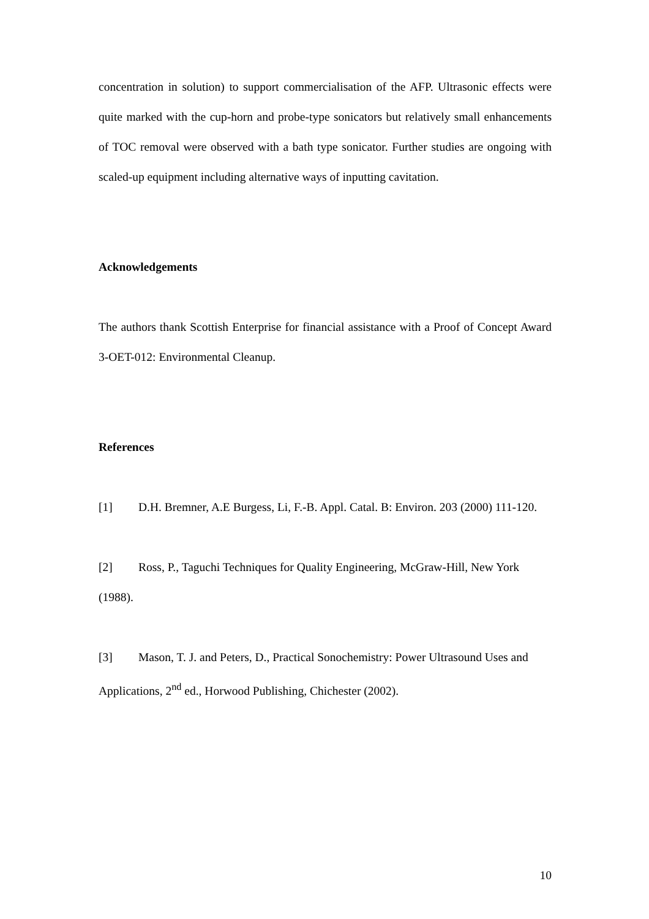concentration in solution) to support commercialisation of the AFP. Ultrasonic effects were quite marked with the cup-horn and probe-type sonicators but relatively small enhancements of TOC removal were observed with a bath type sonicator. Further studies are ongoing with scaled-up equipment including alternative ways of inputting cavitation.
Acknowledgements
The authors thank Scottish Enterprise for financial assistance with a Proof of Concept Award 3-OET-012: Environmental Cleanup.
References
[1] D.H. Bremner, A.E Burgess, Li, F.-B. Appl. Catal. B: Environ. 203 (2000) 111-120.
[2] Ross, P., Taguchi Techniques for Quality Engineering, McGraw-Hill, New York (1988).
[3] Mason, T. J. and Peters, D., Practical Sonochemistry: Power Ultrasound Uses and Applications, 2<sup>nd</sup> ed., Horwood Publishing, Chichester (2002).
10